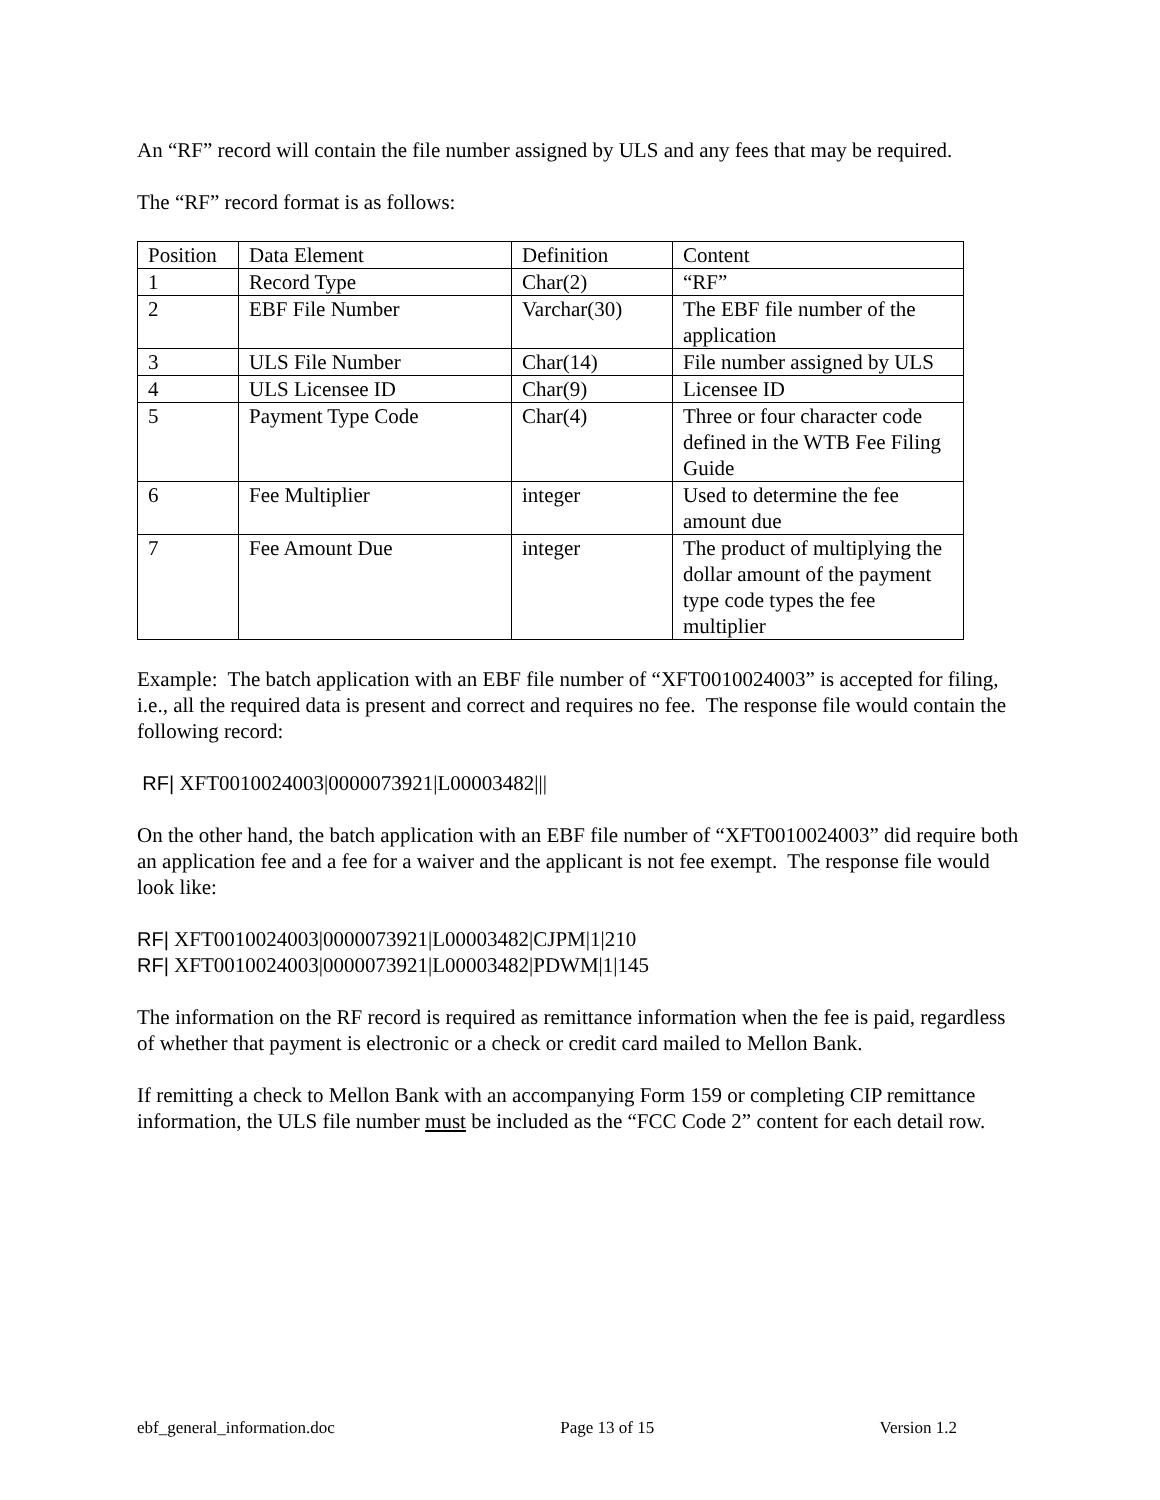An “RF” record will contain the file number assigned by ULS and any fees that may be required.
The “RF” record format is as follows:
| Position | Data Element | Definition | Content |
| 1 | Record Type | Char(2) | “RF” |
| 2 | EBF File Number | Varchar(30) | The EBF file number of the application |
| 3 | ULS File Number | Char(14) | File number assigned by ULS |
| 4 | ULS Licensee ID | Char(9) | Licensee ID |
| 5 | Payment Type Code | Char(4) | Three or four character code defined in the WTB Fee Filing Guide |
| 6 | Fee Multiplier | integer | Used to determine the fee amount due |
| 7 | Fee Amount Due | integer | The product of multiplying the dollar amount of the payment type code types the fee multiplier |
Example: The batch application with an EBF file number of “XFT0010024003” is accepted for filing, i.e., all the required data is present and correct and requires no fee. The response file would contain the following record:
RF| XFT0010024003|0000073921|L00003482|||
On the other hand, the batch application with an EBF file number of “XFT0010024003” did require both an application fee and a fee for a waiver and the applicant is not fee exempt. The response file would look like:
RF| XFT0010024003|0000073921|L00003482|CJPM|1|210
RF| XFT0010024003|0000073921|L00003482|PDWM|1|145
The information on the RF record is required as remittance information when the fee is paid, regardless of whether that payment is electronic or a check or credit card mailed to Mellon Bank.
If remitting a check to Mellon Bank with an accompanying Form 159 or completing CIP remittance information, the ULS file number must be included as the “FCC Code 2” content for each detail row.
ebf_general_information.doc Page 13 of 15 Version 1.2